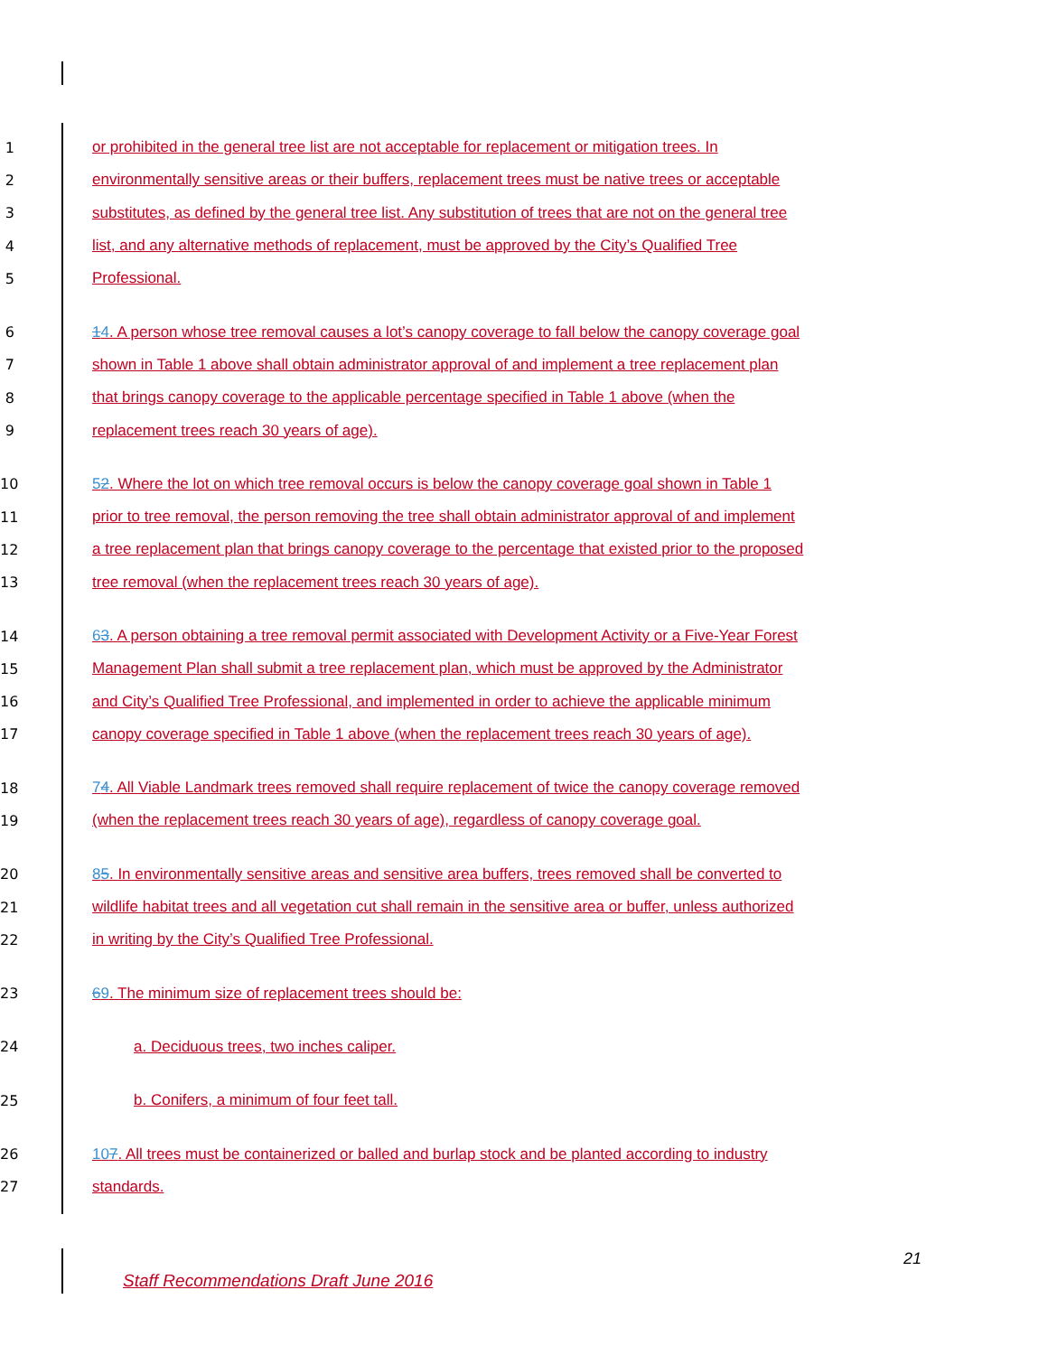1 or prohibited in the general tree list are not acceptable for replacement or mitigation trees. In
2 environmentally sensitive areas or their buffers, replacement trees must be native trees or acceptable
3 substitutes, as defined by the general tree list. Any substitution of trees that are not on the general tree
4 list, and any alternative methods of replacement, must be approved by the City’s Qualified Tree
5 Professional.
6 14. A person whose tree removal causes a lot’s canopy coverage to fall below the canopy coverage goal
7 shown in Table 1 above shall obtain administrator approval of and implement a tree replacement plan
8 that brings canopy coverage to the applicable percentage specified in Table 1 above (when the
9 replacement trees reach 30 years of age).
10 52. Where the lot on which tree removal occurs is below the canopy coverage goal shown in Table 1
11 prior to tree removal, the person removing the tree shall obtain administrator approval of and implement
12 a tree replacement plan that brings canopy coverage to the percentage that existed prior to the proposed
13 tree removal (when the replacement trees reach 30 years of age).
14 63. A person obtaining a tree removal permit associated with Development Activity or a Five-Year Forest
15 Management Plan shall submit a tree replacement plan, which must be approved by the Administrator
16 and City’s Qualified Tree Professional, and implemented in order to achieve the applicable minimum
17 canopy coverage specified in Table 1 above (when the replacement trees reach 30 years of age).
18 74. All Viable Landmark trees removed shall require replacement of twice the canopy coverage removed
19 (when the replacement trees reach 30 years of age), regardless of canopy coverage goal.
20 85. In environmentally sensitive areas and sensitive area buffers, trees removed shall be converted to
21 wildlife habitat trees and all vegetation cut shall remain in the sensitive area or buffer, unless authorized
22 in writing by the City’s Qualified Tree Professional.
23 69. The minimum size of replacement trees should be:
24 a. Deciduous trees, two inches caliper.
25 b. Conifers, a minimum of four feet tall.
26 107. All trees must be containerized or balled and burlap stock and be planted according to industry
27 standards.
21
Staff Recommendations Draft June 2016